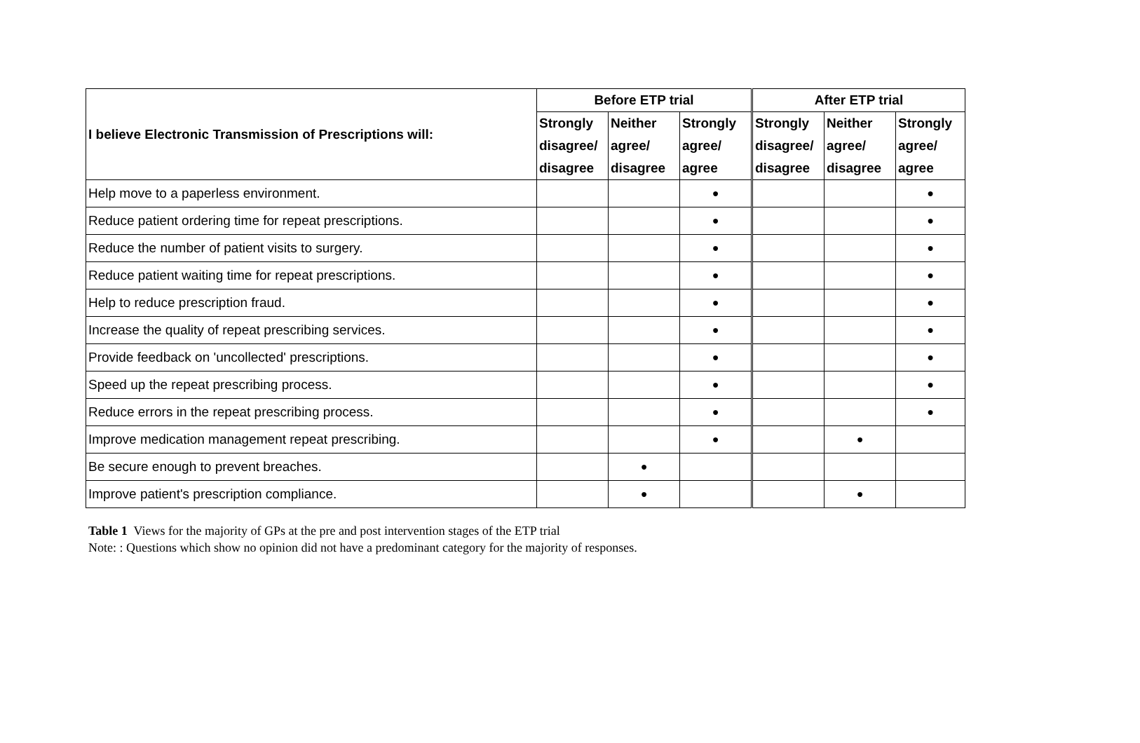| I believe Electronic Transmission of Prescriptions will: | Before ETP trial | | | After ETP trial | | |
| --- | --- | --- | --- | --- | --- | --- |
| | Strongly disagree/ disagree | Neither agree/ disagree | Strongly agree/ agree | Strongly disagree/ disagree | Neither agree/ disagree | Strongly agree/ agree |
| Help move to a paperless environment. | | | ● | | | ● |
| Reduce patient ordering time for repeat prescriptions. | | | ● | | | ● |
| Reduce the number of patient visits to surgery. | | | ● | | | ● |
| Reduce patient waiting time for repeat prescriptions. | | | ● | | | ● |
| Help to reduce prescription fraud. | | | ● | | | ● |
| Increase the quality of repeat prescribing services. | | | ● | | | ● |
| Provide feedback on 'uncollected' prescriptions. | | | ● | | | ● |
| Speed up the repeat prescribing process. | | | ● | | | ● |
| Reduce errors in the repeat prescribing process. | | | ● | | | ● |
| Improve medication management repeat prescribing. | | | ● | | ● | |
| Be secure enough to prevent breaches. | | ● | | | | |
| Improve patient's prescription compliance. | | ● | | | ● | |
Table 1 Views for the majority of GPs at the pre and post intervention stages of the ETP trial
Note: : Questions which show no opinion did not have a predominant category for the majority of responses.